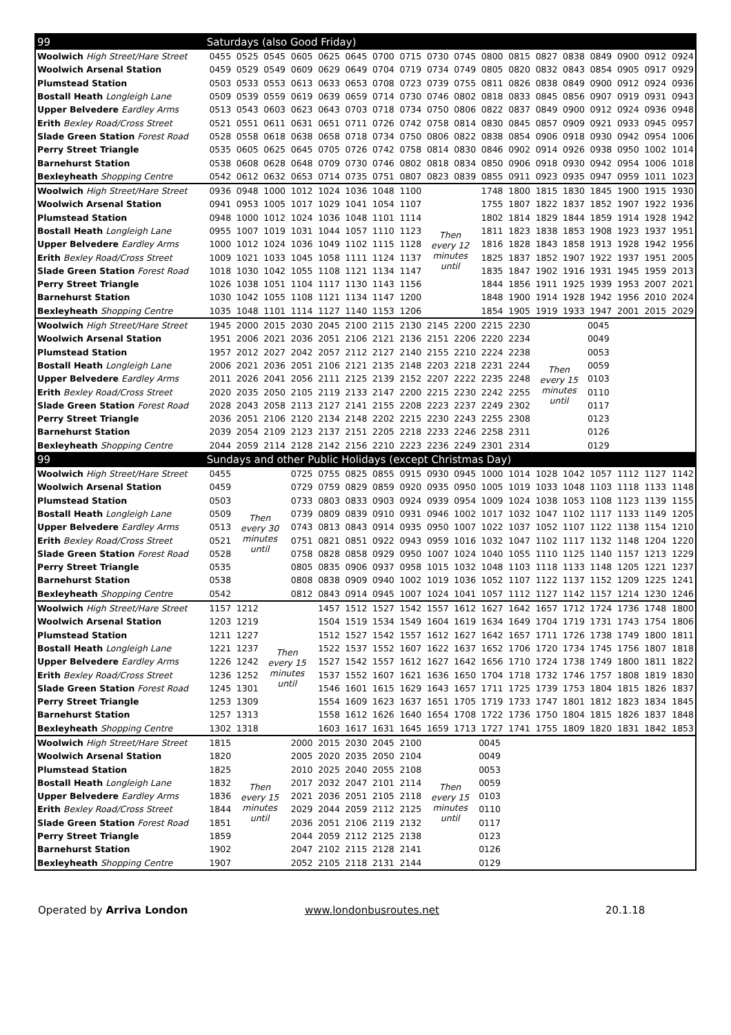| 99 | Saturdays (also Good Friday) | | | | | | | | | | | | | | | | | |
| --- | --- | --- | --- | --- | --- | --- | --- | --- | --- | --- | --- | --- | --- | --- | --- | --- | --- | --- |
| Woolwich High Street/Hare Street | 0455 | 0525 | 0545 | 0605 | 0625 | 0645 | 0700 | 0715 | 0730 | 0745 | 0800 | 0815 | 0827 | 0838 | 0849 | 0900 | 0912 | 0924 |
| Woolwich Arsenal Station | 0459 | 0529 | 0549 | 0609 | 0629 | 0649 | 0704 | 0719 | 0734 | 0749 | 0805 | 0820 | 0832 | 0843 | 0854 | 0905 | 0917 | 0929 |
| Plumstead Station | 0503 | 0533 | 0553 | 0613 | 0633 | 0653 | 0708 | 0723 | 0739 | 0755 | 0811 | 0826 | 0838 | 0849 | 0900 | 0912 | 0924 | 0936 |
| Bostall Heath Longleigh Lane | 0509 | 0539 | 0559 | 0619 | 0639 | 0659 | 0714 | 0730 | 0746 | 0802 | 0818 | 0833 | 0845 | 0856 | 0907 | 0919 | 0931 | 0943 |
| Upper Belvedere Eardley Arms | 0513 | 0543 | 0603 | 0623 | 0643 | 0703 | 0718 | 0734 | 0750 | 0806 | 0822 | 0837 | 0849 | 0900 | 0912 | 0924 | 0936 | 0948 |
| Erith Bexley Road/Cross Street | 0521 | 0551 | 0611 | 0631 | 0651 | 0711 | 0726 | 0742 | 0758 | 0814 | 0830 | 0845 | 0857 | 0909 | 0921 | 0933 | 0945 | 0957 |
| Slade Green Station Forest Road | 0528 | 0558 | 0618 | 0638 | 0658 | 0718 | 0734 | 0750 | 0806 | 0822 | 0838 | 0854 | 0906 | 0918 | 0930 | 0942 | 0954 | 1006 |
| Perry Street Triangle | 0535 | 0605 | 0625 | 0645 | 0705 | 0726 | 0742 | 0758 | 0814 | 0830 | 0846 | 0902 | 0914 | 0926 | 0938 | 0950 | 1002 | 1014 |
| Barnehurst Station | 0538 | 0608 | 0628 | 0648 | 0709 | 0730 | 0746 | 0802 | 0818 | 0834 | 0850 | 0906 | 0918 | 0930 | 0942 | 0954 | 1006 | 1018 |
| Bexleyheath Shopping Centre | 0542 | 0612 | 0632 | 0653 | 0714 | 0735 | 0751 | 0807 | 0823 | 0839 | 0855 | 0911 | 0923 | 0935 | 0947 | 0959 | 1011 | 1023 |
| Woolwich High Street/Hare Street | 0936 | 0948 | 1000 | 1012 | 1024 | 1036 | 1048 | 1100 | Then every 12 minutes until | | 1748 | 1800 | 1815 | 1830 | 1845 | 1900 | 1915 | 1930 |
| Woolwich Arsenal Station | 0941 | 0953 | 1005 | 1017 | 1029 | 1041 | 1054 | 1107 | | | 1755 | 1807 | 1822 | 1837 | 1852 | 1907 | 1922 | 1936 |
| Plumstead Station | 0948 | 1000 | 1012 | 1024 | 1036 | 1048 | 1101 | 1114 | | | 1802 | 1814 | 1829 | 1844 | 1859 | 1914 | 1928 | 1942 |
| Bostall Heath Longleigh Lane | 0955 | 1007 | 1019 | 1031 | 1044 | 1057 | 1110 | 1123 | | | 1811 | 1823 | 1838 | 1853 | 1908 | 1923 | 1937 | 1951 |
| Upper Belvedere Eardley Arms | 1000 | 1012 | 1024 | 1036 | 1049 | 1102 | 1115 | 1128 | | | 1816 | 1828 | 1843 | 1858 | 1913 | 1928 | 1942 | 1956 |
| Erith Bexley Road/Cross Street | 1009 | 1021 | 1033 | 1045 | 1058 | 1111 | 1124 | 1137 | | | 1825 | 1837 | 1852 | 1907 | 1922 | 1937 | 1951 | 2005 |
| Slade Green Station Forest Road | 1018 | 1030 | 1042 | 1055 | 1108 | 1121 | 1134 | 1147 | | | 1835 | 1847 | 1902 | 1916 | 1931 | 1945 | 1959 | 2013 |
| Perry Street Triangle | 1026 | 1038 | 1051 | 1104 | 1117 | 1130 | 1143 | 1156 | | | 1844 | 1856 | 1911 | 1925 | 1939 | 1953 | 2007 | 2021 |
| Barnehurst Station | 1030 | 1042 | 1055 | 1108 | 1121 | 1134 | 1147 | 1200 | | | 1848 | 1900 | 1914 | 1928 | 1942 | 1956 | 2010 | 2024 |
| Bexleyheath Shopping Centre | 1035 | 1048 | 1101 | 1114 | 1127 | 1140 | 1153 | 1206 | | | 1854 | 1905 | 1919 | 1933 | 1947 | 2001 | 2015 | 2029 |
| Woolwich High Street/Hare Street | 1945 | 2000 | 2015 | 2030 | 2045 | 2100 | 2115 | 2130 | 2145 | 2200 | 2215 | 2230 | Then every 15 minutes until | | 0045 | | | |
| Woolwich Arsenal Station | 1951 | 2006 | 2021 | 2036 | 2051 | 2106 | 2121 | 2136 | 2151 | 2206 | 2220 | 2234 | | | 0049 | | | |
| Plumstead Station | 1957 | 2012 | 2027 | 2042 | 2057 | 2112 | 2127 | 2140 | 2155 | 2210 | 2224 | 2238 | | | 0053 | | | |
| Bostall Heath Longleigh Lane | 2006 | 2021 | 2036 | 2051 | 2106 | 2121 | 2135 | 2148 | 2203 | 2218 | 2231 | 2244 | | | 0059 | | | |
| Upper Belvedere Eardley Arms | 2011 | 2026 | 2041 | 2056 | 2111 | 2125 | 2139 | 2152 | 2207 | 2222 | 2235 | 2248 | | | 0103 | | | |
| Erith Bexley Road/Cross Street | 2020 | 2035 | 2050 | 2105 | 2119 | 2133 | 2147 | 2200 | 2215 | 2230 | 2242 | 2255 | | | 0110 | | | |
| Slade Green Station Forest Road | 2028 | 2043 | 2058 | 2113 | 2127 | 2141 | 2155 | 2208 | 2223 | 2237 | 2249 | 2302 | | | 0117 | | | |
| Perry Street Triangle | 2036 | 2051 | 2106 | 2120 | 2134 | 2148 | 2202 | 2215 | 2230 | 2243 | 2255 | 2308 | | | 0123 | | | |
| Barnehurst Station | 2039 | 2054 | 2109 | 2123 | 2137 | 2151 | 2205 | 2218 | 2233 | 2246 | 2258 | 2311 | | | 0126 | | | |
| Bexleyheath Shopping Centre | 2044 | 2059 | 2114 | 2128 | 2142 | 2156 | 2210 | 2223 | 2236 | 2249 | 2301 | 2314 | | | 0129 | | | |
| 99 | Sundays and other Public Holidays (except Christmas Day) | | | | | | | | | | | | | | | | | |
| Woolwich High Street/Hare Street | 0455 | Then every 30 minutes until | | 0725 | 0755 | 0825 | 0855 | 0915 | 0930 | 0945 | 1000 | 1014 | 1028 | 1042 | 1057 | 1112 | 1127 | 1142 |
| Woolwich Arsenal Station | 0459 | | | 0729 | 0759 | 0829 | 0859 | 0920 | 0935 | 0950 | 1005 | 1019 | 1033 | 1048 | 1103 | 1118 | 1133 | 1148 |
| Plumstead Station | 0503 | | | 0733 | 0803 | 0833 | 0903 | 0924 | 0939 | 0954 | 1009 | 1024 | 1038 | 1053 | 1108 | 1123 | 1139 | 1155 |
| Bostall Heath Longleigh Lane | 0509 | | | 0739 | 0809 | 0839 | 0910 | 0931 | 0946 | 1002 | 1017 | 1032 | 1047 | 1102 | 1117 | 1133 | 1149 | 1205 |
| Upper Belvedere Eardley Arms | 0513 | | | 0743 | 0813 | 0843 | 0914 | 0935 | 0950 | 1007 | 1022 | 1037 | 1052 | 1107 | 1122 | 1138 | 1154 | 1210 |
| Erith Bexley Road/Cross Street | 0521 | | | 0751 | 0821 | 0851 | 0922 | 0943 | 0959 | 1016 | 1032 | 1047 | 1102 | 1117 | 1132 | 1148 | 1204 | 1220 |
| Slade Green Station Forest Road | 0528 | | | 0758 | 0828 | 0858 | 0929 | 0950 | 1007 | 1024 | 1040 | 1055 | 1110 | 1125 | 1140 | 1157 | 1213 | 1229 |
| Perry Street Triangle | 0535 | | | 0805 | 0835 | 0906 | 0937 | 0958 | 1015 | 1032 | 1048 | 1103 | 1118 | 1133 | 1148 | 1205 | 1221 | 1237 |
| Barnehurst Station | 0538 | | | 0808 | 0838 | 0909 | 0940 | 1002 | 1019 | 1036 | 1052 | 1107 | 1122 | 1137 | 1152 | 1209 | 1225 | 1241 |
| Bexleyheath Shopping Centre | 0542 | | | 0812 | 0843 | 0914 | 0945 | 1007 | 1024 | 1041 | 1057 | 1112 | 1127 | 1142 | 1157 | 1214 | 1230 | 1246 |
| Woolwich High Street/Hare Street | 1157 | 1212 | Then every 15 minutes until | | 1457 | 1512 | 1527 | 1542 | 1557 | 1612 | 1627 | 1642 | 1657 | 1712 | 1724 | 1736 | 1748 | 1800 |
| Woolwich Arsenal Station | 1203 | 1219 | | | 1504 | 1519 | 1534 | 1549 | 1604 | 1619 | 1634 | 1649 | 1704 | 1719 | 1731 | 1743 | 1754 | 1806 |
| Plumstead Station | 1211 | 1227 | | | 1512 | 1527 | 1542 | 1557 | 1612 | 1627 | 1642 | 1657 | 1711 | 1726 | 1738 | 1749 | 1800 | 1811 |
| Bostall Heath Longleigh Lane | 1221 | 1237 | | | 1522 | 1537 | 1552 | 1607 | 1622 | 1637 | 1652 | 1706 | 1720 | 1734 | 1745 | 1756 | 1807 | 1818 |
| Upper Belvedere Eardley Arms | 1226 | 1242 | | | 1527 | 1542 | 1557 | 1612 | 1627 | 1642 | 1656 | 1710 | 1724 | 1738 | 1749 | 1800 | 1811 | 1822 |
| Erith Bexley Road/Cross Street | 1236 | 1252 | | | 1537 | 1552 | 1607 | 1621 | 1636 | 1650 | 1704 | 1718 | 1732 | 1746 | 1757 | 1808 | 1819 | 1830 |
| Slade Green Station Forest Road | 1245 | 1301 | | | 1546 | 1601 | 1615 | 1629 | 1643 | 1657 | 1711 | 1725 | 1739 | 1753 | 1804 | 1815 | 1826 | 1837 |
| Perry Street Triangle | 1253 | 1309 | | | 1554 | 1609 | 1623 | 1637 | 1651 | 1705 | 1719 | 1733 | 1747 | 1801 | 1812 | 1823 | 1834 | 1845 |
| Barnehurst Station | 1257 | 1313 | | | 1558 | 1612 | 1626 | 1640 | 1654 | 1708 | 1722 | 1736 | 1750 | 1804 | 1815 | 1826 | 1837 | 1848 |
| Bexleyheath Shopping Centre | 1302 | 1318 | | | 1603 | 1617 | 1631 | 1645 | 1659 | 1713 | 1727 | 1741 | 1755 | 1809 | 1820 | 1831 | 1842 | 1853 |
| Woolwich High Street/Hare Street | 1815 | Then every 15 minutes until | | 2000 | 2015 | 2030 | 2045 | 2100 | Then every 15 minutes until | | 0045 | | | | | | | |
| Woolwich Arsenal Station | 1820 | | | 2005 | 2020 | 2035 | 2050 | 2104 | | | 0049 | | | | | | | |
| Plumstead Station | 1825 | | | 2010 | 2025 | 2040 | 2055 | 2108 | | | 0053 | | | | | | | |
| Bostall Heath Longleigh Lane | 1832 | | | 2017 | 2032 | 2047 | 2101 | 2114 | | | 0059 | | | | | | | |
| Upper Belvedere Eardley Arms | 1836 | | | 2021 | 2036 | 2051 | 2105 | 2118 | | | 0103 | | | | | | | |
| Erith Bexley Road/Cross Street | 1844 | | | 2029 | 2044 | 2059 | 2112 | 2125 | | | 0110 | | | | | | | |
| Slade Green Station Forest Road | 1851 | | | 2036 | 2051 | 2106 | 2119 | 2132 | | | 0117 | | | | | | | |
| Perry Street Triangle | 1859 | | | 2044 | 2059 | 2112 | 2125 | 2138 | | | 0123 | | | | | | | |
| Barnehurst Station | 1902 | | | 2047 | 2102 | 2115 | 2128 | 2141 | | | 0126 | | | | | | | |
| Bexleyheath Shopping Centre | 1907 | | | 2052 | 2105 | 2118 | 2131 | 2144 | | | 0129 | | | | | | | |
Operated by Arriva London www.londonbusroutes.net 20.1.18